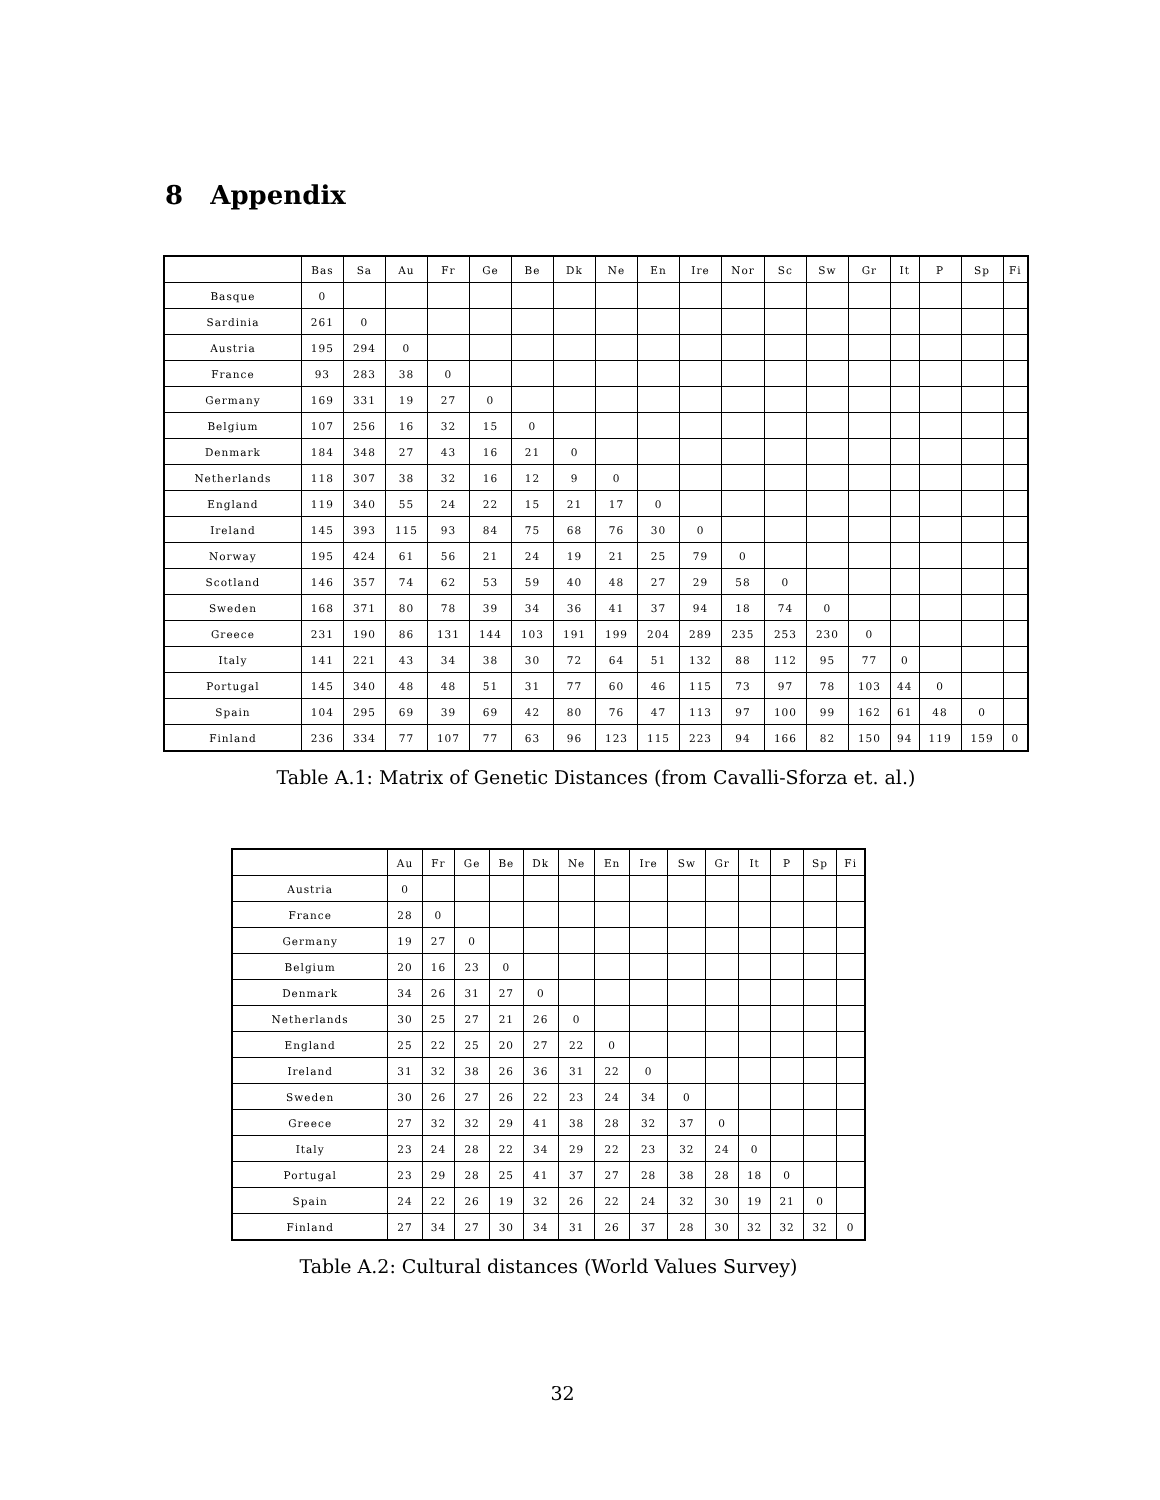8 Appendix
| | Bas | Sa | Au | Fr | Ge | Be | Dk | Ne | En | Ire | Nor | Sc | Sw | Gr | It | P | Sp | Fi |
| --- | --- | --- | --- | --- | --- | --- | --- | --- | --- | --- | --- | --- | --- | --- | --- | --- | --- | --- |
| Basque | 0 | | | | | | | | | | | | | | | | | |
| Sardinia | 261 | 0 | | | | | | | | | | | | | | | | |
| Austria | 195 | 294 | 0 | | | | | | | | | | | | | | | |
| France | 93 | 283 | 38 | 0 | | | | | | | | | | | | | | |
| Germany | 169 | 331 | 19 | 27 | 0 | | | | | | | | | | | | | |
| Belgium | 107 | 256 | 16 | 32 | 15 | 0 | | | | | | | | | | | | |
| Denmark | 184 | 348 | 27 | 43 | 16 | 21 | 0 | | | | | | | | | | | |
| Netherlands | 118 | 307 | 38 | 32 | 16 | 12 | 9 | 0 | | | | | | | | | | |
| England | 119 | 340 | 55 | 24 | 22 | 15 | 21 | 17 | 0 | | | | | | | | | |
| Ireland | 145 | 393 | 115 | 93 | 84 | 75 | 68 | 76 | 30 | 0 | | | | | | | | |
| Norway | 195 | 424 | 61 | 56 | 21 | 24 | 19 | 21 | 25 | 79 | 0 | | | | | | | |
| Scotland | 146 | 357 | 74 | 62 | 53 | 59 | 40 | 48 | 27 | 29 | 58 | 0 | | | | | | |
| Sweden | 168 | 371 | 80 | 78 | 39 | 34 | 36 | 41 | 37 | 94 | 18 | 74 | 0 | | | | | |
| Greece | 231 | 190 | 86 | 131 | 144 | 103 | 191 | 199 | 204 | 289 | 235 | 253 | 230 | 0 | | | | |
| Italy | 141 | 221 | 43 | 34 | 38 | 30 | 72 | 64 | 51 | 132 | 88 | 112 | 95 | 77 | 0 | | | |
| Portugal | 145 | 340 | 48 | 48 | 51 | 31 | 77 | 60 | 46 | 115 | 73 | 97 | 78 | 103 | 44 | 0 | | |
| Spain | 104 | 295 | 69 | 39 | 69 | 42 | 80 | 76 | 47 | 113 | 97 | 100 | 99 | 162 | 61 | 48 | 0 | |
| Finland | 236 | 334 | 77 | 107 | 77 | 63 | 96 | 123 | 115 | 223 | 94 | 166 | 82 | 150 | 94 | 119 | 159 | 0 |
Table A.1: Matrix of Genetic Distances (from Cavalli-Sforza et. al.)
| | Au | Fr | Ge | Be | Dk | Ne | En | Ire | Sw | Gr | It | P | Sp | Fi |
| --- | --- | --- | --- | --- | --- | --- | --- | --- | --- | --- | --- | --- | --- | --- |
| Austria | 0 | | | | | | | | | | | | | |
| France | 28 | 0 | | | | | | | | | | | | |
| Germany | 19 | 27 | 0 | | | | | | | | | | | |
| Belgium | 20 | 16 | 23 | 0 | | | | | | | | | | |
| Denmark | 34 | 26 | 31 | 27 | 0 | | | | | | | | | |
| Netherlands | 30 | 25 | 27 | 21 | 26 | 0 | | | | | | | | |
| England | 25 | 22 | 25 | 20 | 27 | 22 | 0 | | | | | | | |
| Ireland | 31 | 32 | 38 | 26 | 36 | 31 | 22 | 0 | | | | | | |
| Sweden | 30 | 26 | 27 | 26 | 22 | 23 | 24 | 34 | 0 | | | | | |
| Greece | 27 | 32 | 32 | 29 | 41 | 38 | 28 | 32 | 37 | 0 | | | | |
| Italy | 23 | 24 | 28 | 22 | 34 | 29 | 22 | 23 | 32 | 24 | 0 | | | |
| Portugal | 23 | 29 | 28 | 25 | 41 | 37 | 27 | 28 | 38 | 28 | 18 | 0 | | |
| Spain | 24 | 22 | 26 | 19 | 32 | 26 | 22 | 24 | 32 | 30 | 19 | 21 | 0 | |
| Finland | 27 | 34 | 27 | 30 | 34 | 31 | 26 | 37 | 28 | 30 | 32 | 32 | 32 | 0 |
Table A.2: Cultural distances (World Values Survey)
32